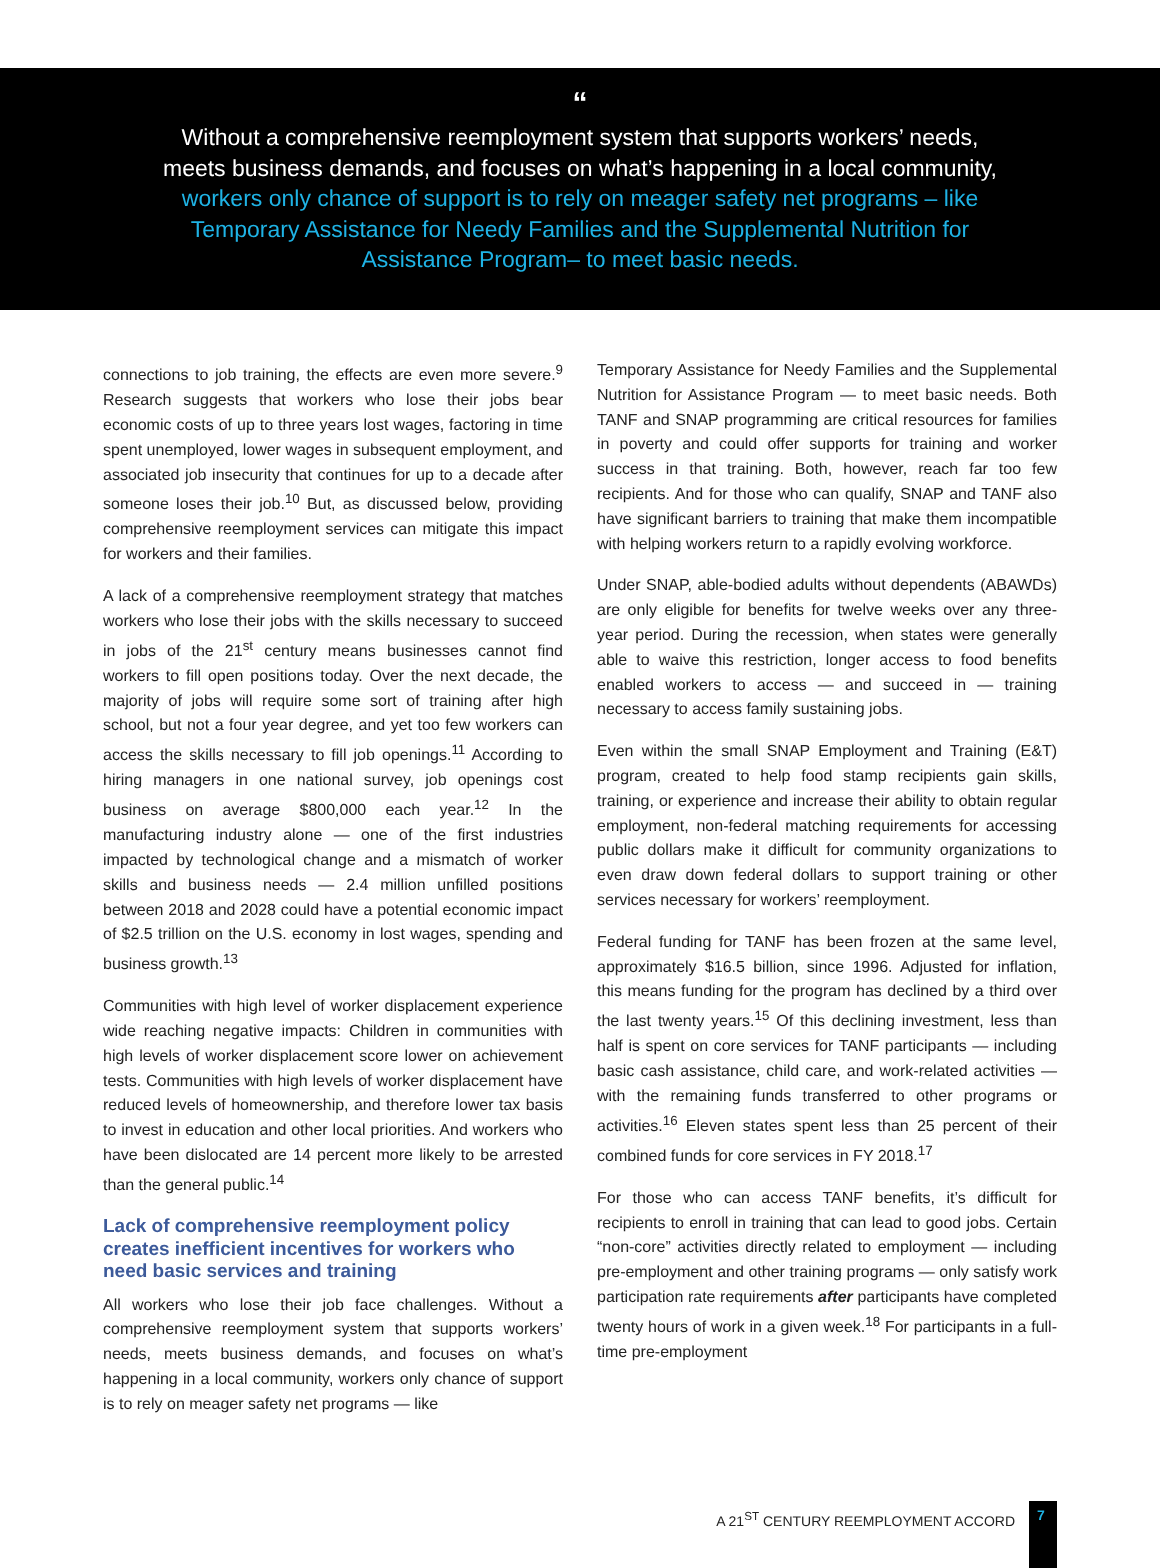“
Without a comprehensive reemployment system that supports workers’ needs, meets business demands, and focuses on what’s happening in a local community, workers only chance of support is to rely on meager safety net programs – like Temporary Assistance for Needy Families and the Supplemental Nutrition for Assistance Program– to meet basic needs.
connections to job training, the effects are even more severe.<sup>9</sup> Research suggests that workers who lose their jobs bear economic costs of up to three years lost wages, factoring in time spent unemployed, lower wages in subsequent employment, and associated job insecurity that continues for up to a decade after someone loses their job.<sup>10</sup> But, as discussed below, providing comprehensive reemployment services can mitigate this impact for workers and their families.
A lack of a comprehensive reemployment strategy that matches workers who lose their jobs with the skills necessary to succeed in jobs of the 21<sup>st</sup> century means businesses cannot find workers to fill open positions today. Over the next decade, the majority of jobs will require some sort of training after high school, but not a four year degree, and yet too few workers can access the skills necessary to fill job openings.<sup>11</sup> According to hiring managers in one national survey, job openings cost business on average $800,000 each year.<sup>12</sup> In the manufacturing industry alone — one of the first industries impacted by technological change and a mismatch of worker skills and business needs — 2.4 million unfilled positions between 2018 and 2028 could have a potential economic impact of $2.5 trillion on the U.S. economy in lost wages, spending and business growth.<sup>13</sup>
Communities with high level of worker displacement experience wide reaching negative impacts: Children in communities with high levels of worker displacement score lower on achievement tests. Communities with high levels of worker displacement have reduced levels of homeownership, and therefore lower tax basis to invest in education and other local priorities. And workers who have been dislocated are 14 percent more likely to be arrested than the general public.<sup>14</sup>
Lack of comprehensive reemployment policy creates inefficient incentives for workers who need basic services and training
All workers who lose their job face challenges. Without a comprehensive reemployment system that supports workers’ needs, meets business demands, and focuses on what’s happening in a local community, workers only chance of support is to rely on meager safety net programs — like
Temporary Assistance for Needy Families and the Supplemental Nutrition for Assistance Program — to meet basic needs. Both TANF and SNAP programming are critical resources for families in poverty and could offer supports for training and worker success in that training. Both, however, reach far too few recipients. And for those who can qualify, SNAP and TANF also have significant barriers to training that make them incompatible with helping workers return to a rapidly evolving workforce.
Under SNAP, able-bodied adults without dependents (ABAWDs) are only eligible for benefits for twelve weeks over any three-year period. During the recession, when states were generally able to waive this restriction, longer access to food benefits enabled workers to access — and succeed in — training necessary to access family sustaining jobs.
Even within the small SNAP Employment and Training (E&T) program, created to help food stamp recipients gain skills, training, or experience and increase their ability to obtain regular employment, non-federal matching requirements for accessing public dollars make it difficult for community organizations to even draw down federal dollars to support training or other services necessary for workers’ reemployment.
Federal funding for TANF has been frozen at the same level, approximately $16.5 billion, since 1996. Adjusted for inflation, this means funding for the program has declined by a third over the last twenty years.<sup>15</sup> Of this declining investment, less than half is spent on core services for TANF participants — including basic cash assistance, child care, and work-related activities — with the remaining funds transferred to other programs or activities.<sup>16</sup> Eleven states spent less than 25 percent of their combined funds for core services in FY 2018.<sup>17</sup>
For those who can access TANF benefits, it’s difficult for recipients to enroll in training that can lead to good jobs. Certain “non-core” activities directly related to employment — including pre-employment and other training programs — only satisfy work participation rate requirements after participants have completed twenty hours of work in a given week.<sup>18</sup> For participants in a full-time pre-employment
A 21<sup>ST</sup> CENTURY REEMPLOYMENT ACCORD
7